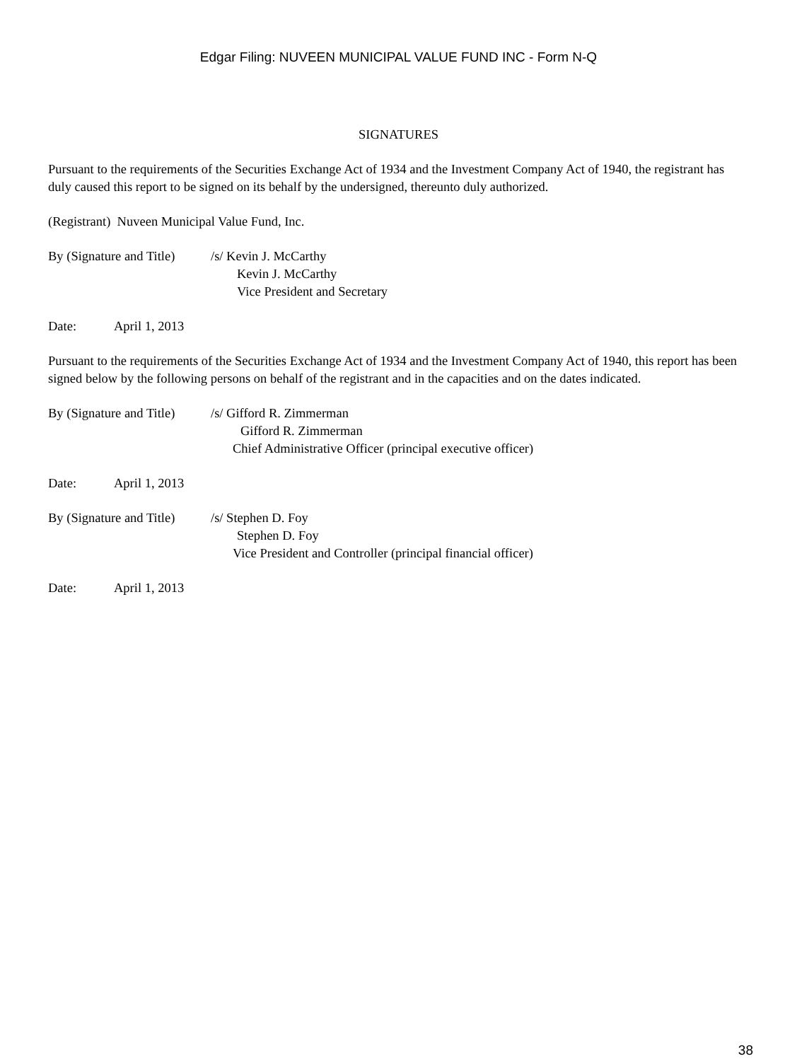Edgar Filing: NUVEEN MUNICIPAL VALUE FUND INC - Form N-Q
SIGNATURES
Pursuant to the requirements of the Securities Exchange Act of 1934 and the Investment Company Act of 1940, the registrant has duly caused this report to be signed on its behalf by the undersigned, thereunto duly authorized.
(Registrant) Nuveen Municipal Value Fund, Inc.
By (Signature and Title)
/s/ Kevin J. McCarthy
Kevin J. McCarthy
Vice President and Secretary
Date: April 1, 2013
Pursuant to the requirements of the Securities Exchange Act of 1934 and the Investment Company Act of 1940, this report has been signed below by the following persons on behalf of the registrant and in the capacities and on the dates indicated.
By (Signature and Title)
/s/ Gifford R. Zimmerman
Gifford R. Zimmerman
Chief Administrative Officer (principal executive officer)
Date: April 1, 2013
By (Signature and Title)
/s/ Stephen D. Foy
Stephen D. Foy
Vice President and Controller (principal financial officer)
Date: April 1, 2013
38